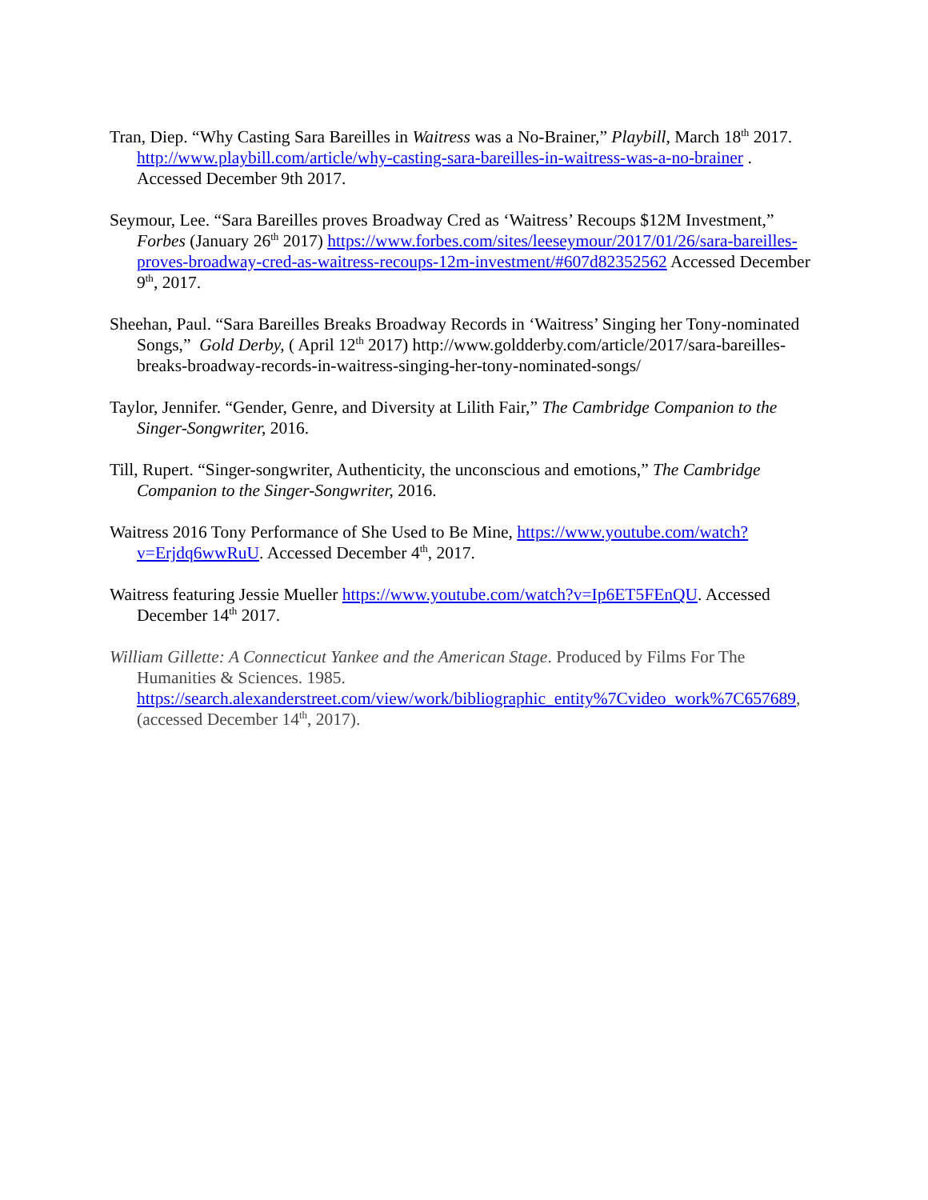Tran, Diep. “Why Casting Sara Bareilles in Waitress was a No-Brainer,” Playbill, March 18<sup>th</sup> 2017. http://www.playbill.com/article/why-casting-sara-bareilles-in-waitress-was-a-no-brainer . Accessed December 9th 2017.
Seymour, Lee. “Sara Bareilles proves Broadway Cred as ‘Waitress’ Recoups $12M Investment,” Forbes (January 26<sup>th</sup> 2017) https://www.forbes.com/sites/leeseymour/2017/01/26/sara-bareilles-proves-broadway-cred-as-waitress-recoups-12m-investment/#607d82352562 Accessed December 9<sup>th</sup>, 2017.
Sheehan, Paul. “Sara Bareilles Breaks Broadway Records in ‘Waitress’ Singing her Tony-nominated Songs,” Gold Derby, ( April 12<sup>th</sup> 2017) http://www.goldderby.com/article/2017/sara-bareilles-breaks-broadway-records-in-waitress-singing-her-tony-nominated-songs/
Taylor, Jennifer. “Gender, Genre, and Diversity at Lilith Fair,” The Cambridge Companion to the Singer-Songwriter, 2016.
Till, Rupert. “Singer-songwriter, Authenticity, the unconscious and emotions,” The Cambridge Companion to the Singer-Songwriter, 2016.
Waitress 2016 Tony Performance of She Used to Be Mine, https://www.youtube.com/watch?v=Erjdq6wwRuU. Accessed December 4<sup>th</sup>, 2017.
Waitress featuring Jessie Mueller https://www.youtube.com/watch?v=Ip6ET5FEnQU. Accessed December 14<sup>th</sup> 2017.
William Gillette: A Connecticut Yankee and the American Stage. Produced by Films For The Humanities & Sciences. 1985. https://search.alexanderstreet.com/view/work/bibliographic_entity%7Cvideo_work%7C657689, (accessed December 14<sup>th</sup>, 2017).